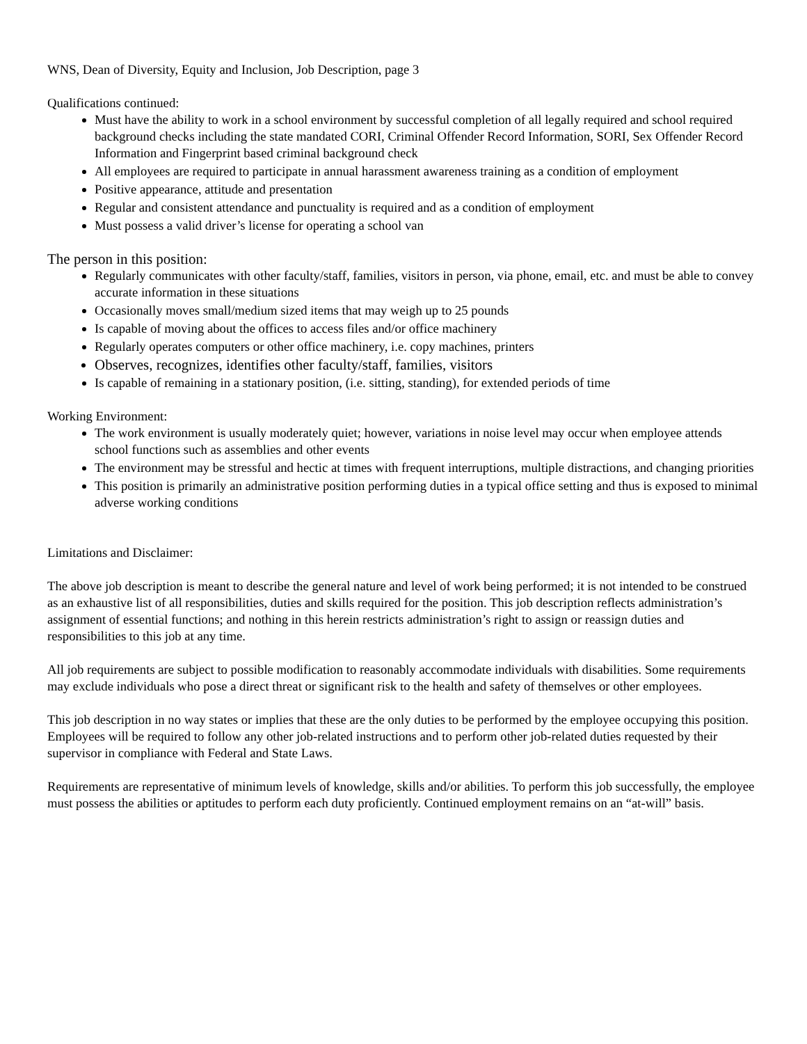WNS, Dean of Diversity, Equity and Inclusion, Job Description, page 3
Qualifications continued:
Must have the ability to work in a school environment by successful completion of all legally required and school required background checks including the state mandated CORI, Criminal Offender Record Information, SORI, Sex Offender Record Information and Fingerprint based criminal background check
All employees are required to participate in annual harassment awareness training as a condition of employment
Positive appearance, attitude and presentation
Regular and consistent attendance and punctuality is required and as a condition of employment
Must possess a valid driver’s license for operating a school van
The person in this position:
Regularly communicates with other faculty/staff, families, visitors in person, via phone, email, etc. and must be able to convey accurate information in these situations
Occasionally moves small/medium sized items that may weigh up to 25 pounds
Is capable of moving about the offices to access files and/or office machinery
Regularly operates computers or other office machinery, i.e. copy machines, printers
Observes, recognizes, identifies other faculty/staff, families, visitors
Is capable of remaining in a stationary position, (i.e. sitting, standing), for extended periods of time
Working Environment:
The work environment is usually moderately quiet; however, variations in noise level may occur when employee attends school functions such as assemblies and other events
The environment may be stressful and hectic at times with frequent interruptions, multiple distractions, and changing priorities
This position is primarily an administrative position performing duties in a typical office setting and thus is exposed to minimal adverse working conditions
Limitations and Disclaimer:
The above job description is meant to describe the general nature and level of work being performed; it is not intended to be construed as an exhaustive list of all responsibilities, duties and skills required for the position. This job description reflects administration’s assignment of essential functions; and nothing in this herein restricts administration’s right to assign or reassign duties and responsibilities to this job at any time.
All job requirements are subject to possible modification to reasonably accommodate individuals with disabilities. Some requirements may exclude individuals who pose a direct threat or significant risk to the health and safety of themselves or other employees.
This job description in no way states or implies that these are the only duties to be performed by the employee occupying this position. Employees will be required to follow any other job-related instructions and to perform other job-related duties requested by their supervisor in compliance with Federal and State Laws.
Requirements are representative of minimum levels of knowledge, skills and/or abilities. To perform this job successfully, the employee must possess the abilities or aptitudes to perform each duty proficiently. Continued employment remains on an “at-will” basis.